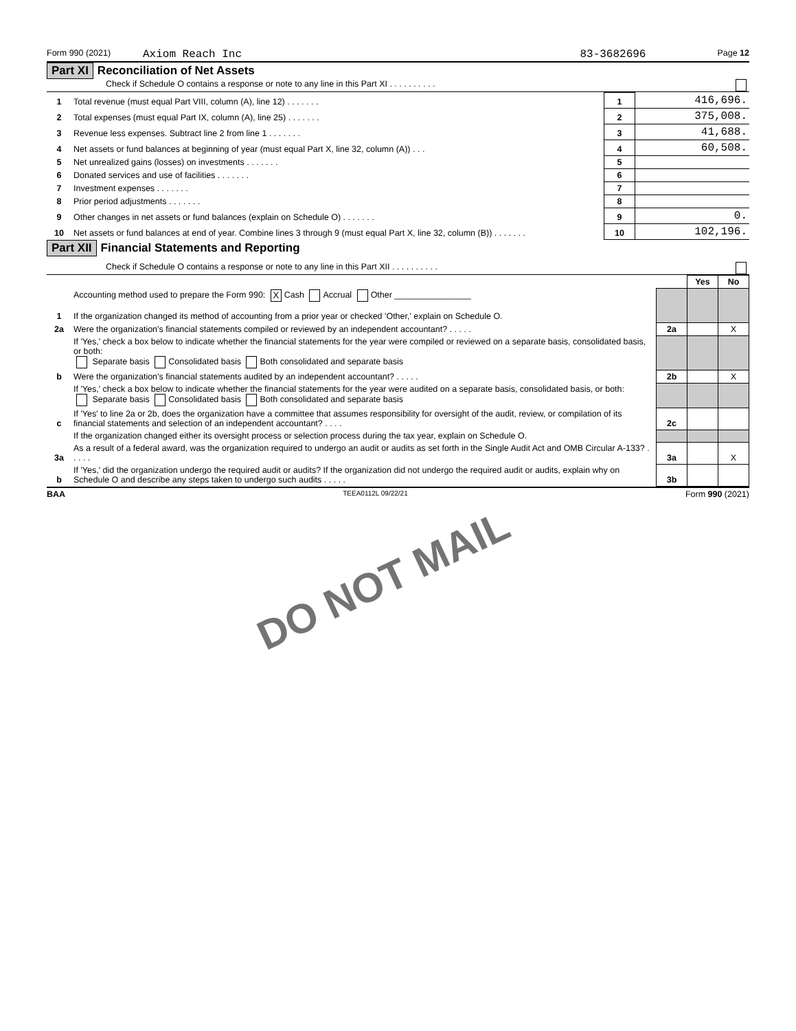Form 990 (2021) Axiom Reach Inc 83-3682696 Page 12
Part XI Reconciliation of Net Assets
Check if Schedule O contains a response or note to any line in this Part XI . . . . . . . . . .
| 1 | Total revenue (must equal Part VIII, column (A), line 12) . . . . . . . | 1 | 416,696. |
| 2 | Total expenses (must equal Part IX, column (A), line 25) . . . . . . . | 2 | 375,008. |
| 3 | Revenue less expenses. Subtract line 2 from line 1 . . . . . . . | 3 | 41,688. |
| 4 | Net assets or fund balances at beginning of year (must equal Part X, line 32, column (A)) . . . | 4 | 60,508. |
| 5 | Net unrealized gains (losses) on investments . . . . . . . | 5 | |
| 6 | Donated services and use of facilities . . . . . . . | 6 | |
| 7 | Investment expenses . . . . . . . | 7 | |
| 8 | Prior period adjustments . . . . . . . | 8 | |
| 9 | Other changes in net assets or fund balances (explain on Schedule O) . . . . . . . | 9 | 0. |
| 10 | Net assets or fund balances at end of year. Combine lines 3 through 9 (must equal Part X, line 32, column (B)) . . . . . . . | 10 | 102,196. |
Part XII Financial Statements and Reporting
Check if Schedule O contains a response or note to any line in this Part XII . . . . . . . . . .
| | | | Yes | No |
| 1 | Accounting method used to prepare the Form 990: X Cash Accrual Other ________________ If the organization changed its method of accounting from a prior year or checked 'Other,' explain on Schedule O. | | | |
| 2a | Were the organization's financial statements compiled or reviewed by an independent accountant? . . . . . | 2a | | X |
| | If 'Yes,' check a box below to indicate whether the financial statements for the year were compiled or reviewed on a separate basis, consolidated basis, or both: Separate basis Consolidated basis Both consolidated and separate basis | | | |
| b | Were the organization's financial statements audited by an independent accountant? . . . . . | 2b | | X |
| | If 'Yes,' check a box below to indicate whether the financial statements for the year were audited on a separate basis, consolidated basis, or both: Separate basis Consolidated basis Both consolidated and separate basis | | | |
| c | If 'Yes' to line 2a or 2b, does the organization have a committee that assumes responsibility for oversight of the audit, review, or compilation of its financial statements and selection of an independent accountant? . . . . | 2c | | |
| | If the organization changed either its oversight process or selection process during the tax year, explain on Schedule O. | | | |
| 3a | As a result of a federal award, was the organization required to undergo an audit or audits as set forth in the Single Audit Act and OMB Circular A-133? . . . . . | 3a | | X |
| b | If 'Yes,' did the organization undergo the required audit or audits? If the organization did not undergo the required audit or audits, explain why on Schedule O and describe any steps taken to undergo such audits . . . . . | 3b | | |
BAA TEEA0112L 09/22/21 Form 990 (2021)
DO NOT MAIL